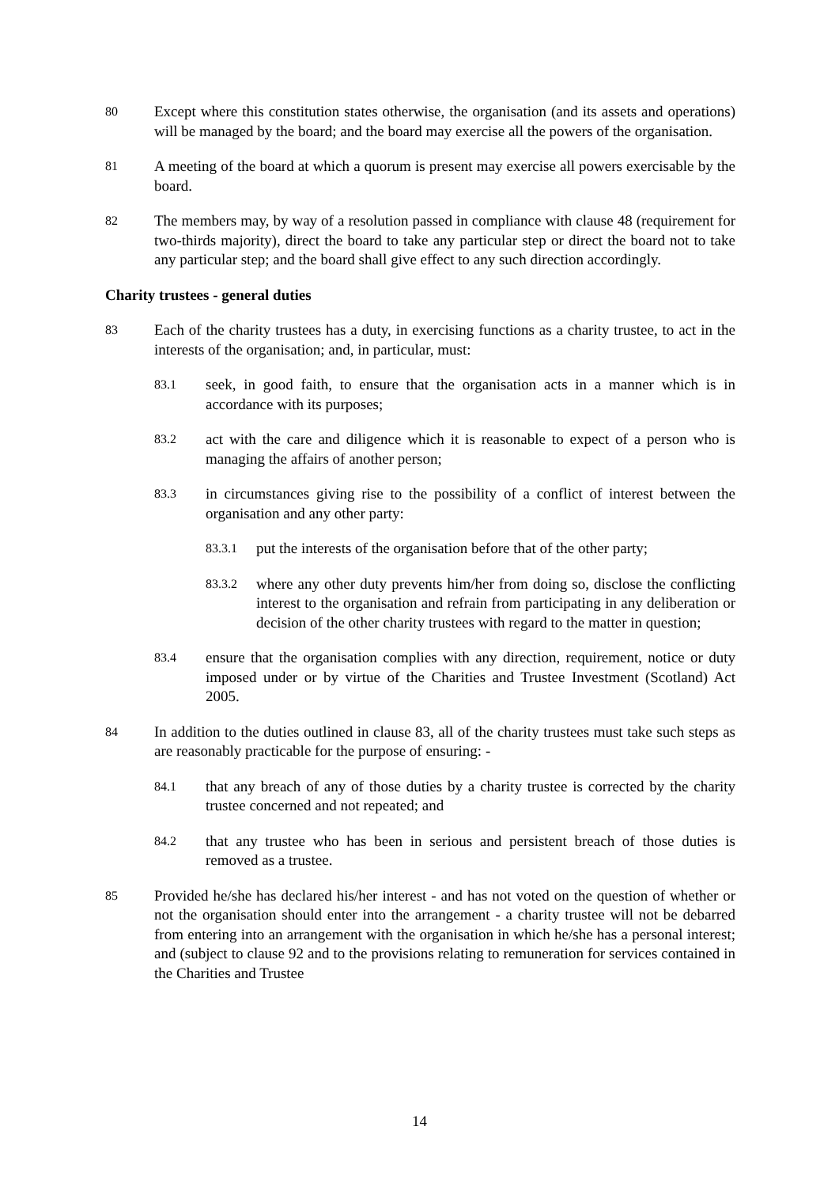80
Except where this constitution states otherwise, the organisation (and its assets and operations) will be managed by the board; and the board may exercise all the powers of the organisation.
81
A meeting of the board at which a quorum is present may exercise all powers exercisable by the board.
82
The members may, by way of a resolution passed in compliance with clause 48 (requirement for two-thirds majority), direct the board to take any particular step or direct the board not to take any particular step; and the board shall give effect to any such direction accordingly.
Charity trustees - general duties
83
Each of the charity trustees has a duty, in exercising functions as a charity trustee, to act in the interests of the organisation; and, in particular, must:
83.1
seek, in good faith, to ensure that the organisation acts in a manner which is in accordance with its purposes;
83.2
act with the care and diligence which it is reasonable to expect of a person who is managing the affairs of another person;
83.3
in circumstances giving rise to the possibility of a conflict of interest between the organisation and any other party:
83.3.1
put the interests of the organisation before that of the other party;
83.3.2
where any other duty prevents him/her from doing so, disclose the conflicting interest to the organisation and refrain from participating in any deliberation or decision of the other charity trustees with regard to the matter in question;
83.4
ensure that the organisation complies with any direction, requirement, notice or duty imposed under or by virtue of the Charities and Trustee Investment (Scotland) Act 2005.
84
In addition to the duties outlined in clause 83, all of the charity trustees must take such steps as are reasonably practicable for the purpose of ensuring: -
84.1
that any breach of any of those duties by a charity trustee is corrected by the charity trustee concerned and not repeated; and
84.2
that any trustee who has been in serious and persistent breach of those duties is removed as a trustee.
85
Provided he/she has declared his/her interest - and has not voted on the question of whether or not the organisation should enter into the arrangement - a charity trustee will not be debarred from entering into an arrangement with the organisation in which he/she has a personal interest; and (subject to clause 92 and to the provisions relating to remuneration for services contained in the Charities and Trustee
14